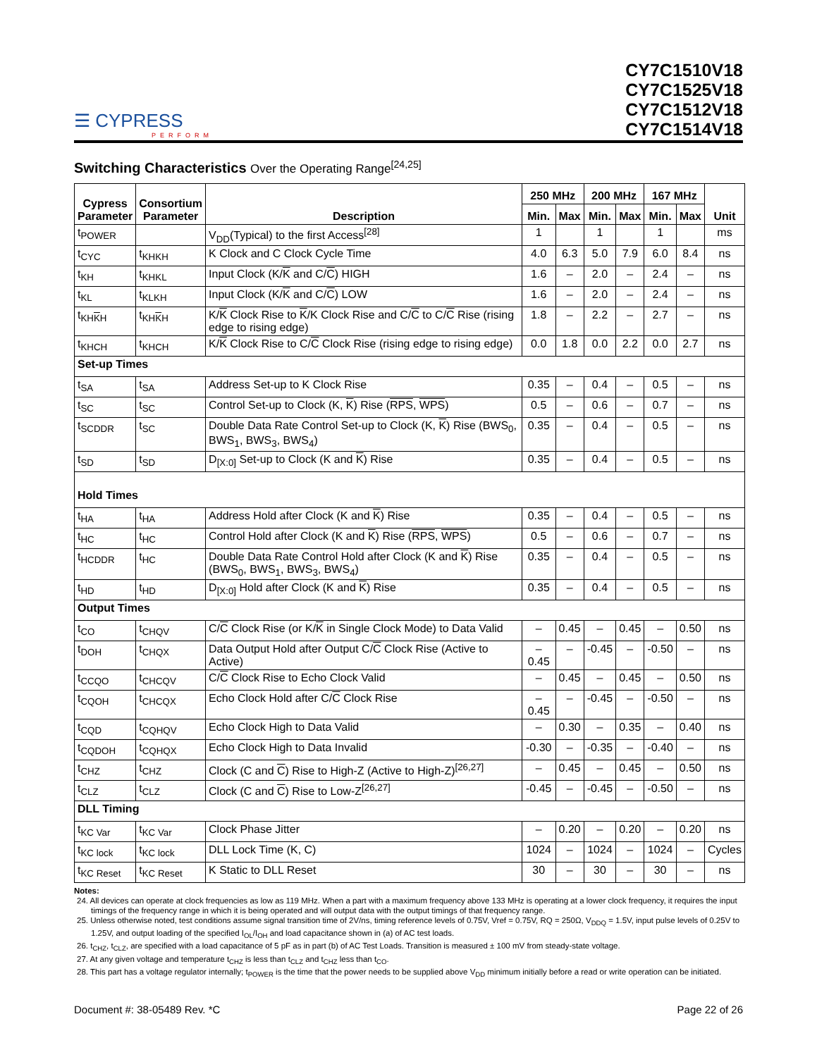☰ CYPRESS
PERFORM
CY7C1510V18
CY7C1525V18
CY7C1512V18
CY7C1514V18
Switching Characteristics Over the Operating Range<sup>[24,25]</sup>
| Cypress Parameter | Consortium Parameter | Description | 250 MHz | | 200 MHz | | 167 MHz | | Unit |
| --- | --- | --- | --- | --- | --- | --- | --- | --- | --- |
| | | | Min. | Max | Min. | Max | Min. | Max | |
| t<sub>POWER</sub> | | V<sub>DD</sub>(Typical) to the first Access<sup>[28]</sup> | 1 | | 1 | | 1 | | ms |
| t<sub>CYC</sub> | t<sub>KHKH</sub> | K Clock and C Clock Cycle Time | 4.0 | 6.3 | 5.0 | 7.9 | 6.0 | 8.4 | ns |
| t<sub>KH</sub> | t<sub>KHKL</sub> | Input Clock (K/ K and C/ C ) HIGH | 1.6 | – | 2.0 | – | 2.4 | – | ns |
| t<sub>KL</sub> | t<sub>KLKH</sub> | Input Clock (K/ K and C/ C ) LOW | 1.6 | – | 2.0 | – | 2.4 | – | ns |
| t<sub>KHKH</sub> | t<sub>KHKH</sub> | K/ K Clock Rise to K /K Clock Rise and C/ C to C/ C Rise (rising edge to rising edge) | 1.8 | – | 2.2 | – | 2.7 | – | ns |
| t<sub>KHCH</sub> | t<sub>KHCH</sub> | K/ K Clock Rise to C/ C Clock Rise (rising edge to rising edge) | 0.0 | 1.8 | 0.0 | 2.2 | 0.0 | 2.7 | ns |
| Set-up Times | | | | | | | | | |
| t<sub>SA</sub> | t<sub>SA</sub> | Address Set-up to K Clock Rise | 0.35 | – | 0.4 | – | 0.5 | – | ns |
| t<sub>SC</sub> | t<sub>SC</sub> | Control Set-up to Clock (K, K ) Rise ( RPS , WPS ) | 0.5 | – | 0.6 | – | 0.7 | – | ns |
| t<sub>SCDDR</sub> | t<sub>SC</sub> | Double Data Rate Control Set-up to Clock (K, K ) Rise (BWS<sub>0</sub>, BWS<sub>1</sub>, BWS<sub>3</sub>, BWS<sub>4</sub>) | 0.35 | – | 0.4 | – | 0.5 | – | ns |
| t<sub>SD</sub> | t<sub>SD</sub> | D<sub>[X:0]</sub> Set-up to Clock (K and K ) Rise | 0.35 | – | 0.4 | – | 0.5 | – | ns |
| Hold Times | | | | | | | | | |
| t<sub>HA</sub> | t<sub>HA</sub> | Address Hold after Clock (K and K ) Rise | 0.35 | – | 0.4 | – | 0.5 | – | ns |
| t<sub>HC</sub> | t<sub>HC</sub> | Control Hold after Clock (K and K ) Rise ( RPS , WPS ) | 0.5 | – | 0.6 | – | 0.7 | – | ns |
| t<sub>HCDDR</sub> | t<sub>HC</sub> | Double Data Rate Control Hold after Clock (K and K ) Rise (BWS<sub>0</sub>, BWS<sub>1</sub>, BWS<sub>3</sub>, BWS<sub>4</sub>) | 0.35 | – | 0.4 | – | 0.5 | – | ns |
| t<sub>HD</sub> | t<sub>HD</sub> | D<sub>[X:0]</sub> Hold after Clock (K and K ) Rise | 0.35 | – | 0.4 | – | 0.5 | – | ns |
| Output Times | | | | | | | | | |
| t<sub>CO</sub> | t<sub>CHQV</sub> | C/ C Clock Rise (or K/ K in Single Clock Mode) to Data Valid | – | 0.45 | – | 0.45 | – | 0.50 | ns |
| t<sub>DOH</sub> | t<sub>CHQX</sub> | Data Output Hold after Output C/ C Clock Rise (Active to Active) | –0.45 | – | -0.45 | – | -0.50 | – | ns |
| t<sub>CCQO</sub> | t<sub>CHCQV</sub> | C/ C Clock Rise to Echo Clock Valid | – | 0.45 | – | 0.45 | – | 0.50 | ns |
| t<sub>CQOH</sub> | t<sub>CHCQX</sub> | Echo Clock Hold after C/ C Clock Rise | –0.45 | – | -0.45 | – | -0.50 | – | ns |
| t<sub>CQD</sub> | t<sub>CQHQV</sub> | Echo Clock High to Data Valid | – | 0.30 | – | 0.35 | – | 0.40 | ns |
| t<sub>CQDOH</sub> | t<sub>CQHQX</sub> | Echo Clock High to Data Invalid | -0.30 | – | -0.35 | – | -0.40 | – | ns |
| t<sub>CHZ</sub> | t<sub>CHZ</sub> | Clock (C and C ) Rise to High-Z (Active to High-Z)<sup>[26,27]</sup> | – | 0.45 | – | 0.45 | – | 0.50 | ns |
| t<sub>CLZ</sub> | t<sub>CLZ</sub> | Clock (C and C ) Rise to Low-Z<sup>[26,27]</sup> | -0.45 | – | -0.45 | – | -0.50 | – | ns |
| DLL Timing | | | | | | | | | |
| t<sub>KC Var</sub> | t<sub>KC Var</sub> | Clock Phase Jitter | – | 0.20 | – | 0.20 | – | 0.20 | ns |
| t<sub>KC lock</sub> | t<sub>KC lock</sub> | DLL Lock Time (K, C) | 1024 | – | 1024 | – | 1024 | – | Cycles |
| t<sub>KC Reset</sub> | t<sub>KC Reset</sub> | K Static to DLL Reset | 30 | – | 30 | – | 30 | – | ns |
Notes:
24. All devices can operate at clock frequencies as low as 119 MHz. When a part with a maximum frequency above 133 MHz is operating at a lower clock frequency, it requires the input timings of the frequency range in which it is being operated and will output data with the output timings of that frequency range.
25. Unless otherwise noted, test conditions assume signal transition time of 2V/ns, timing reference levels of 0.75V, Vref = 0.75V, RQ = 250Ω, V<sub>DDQ</sub> = 1.5V, input pulse levels of 0.25V to 1.25V, and output loading of the specified I<sub>OL</sub>/I<sub>OH</sub> and load capacitance shown in (a) of AC test loads.
26. t<sub>CHZ</sub>, t<sub>CLZ</sub>, are specified with a load capacitance of 5 pF as in part (b) of AC Test Loads. Transition is measured ± 100 mV from steady-state voltage.
27. At any given voltage and temperature t<sub>CHZ</sub> is less than t<sub>CLZ</sub> and t<sub>CHZ</sub> less than t<sub>CO</sub>.
28. This part has a voltage regulator internally; t<sub>POWER</sub> is the time that the power needs to be supplied above V<sub>DD</sub> minimum initially before a read or write operation can be initiated.
Document #: 38-05489 Rev. *C Page 22 of 26